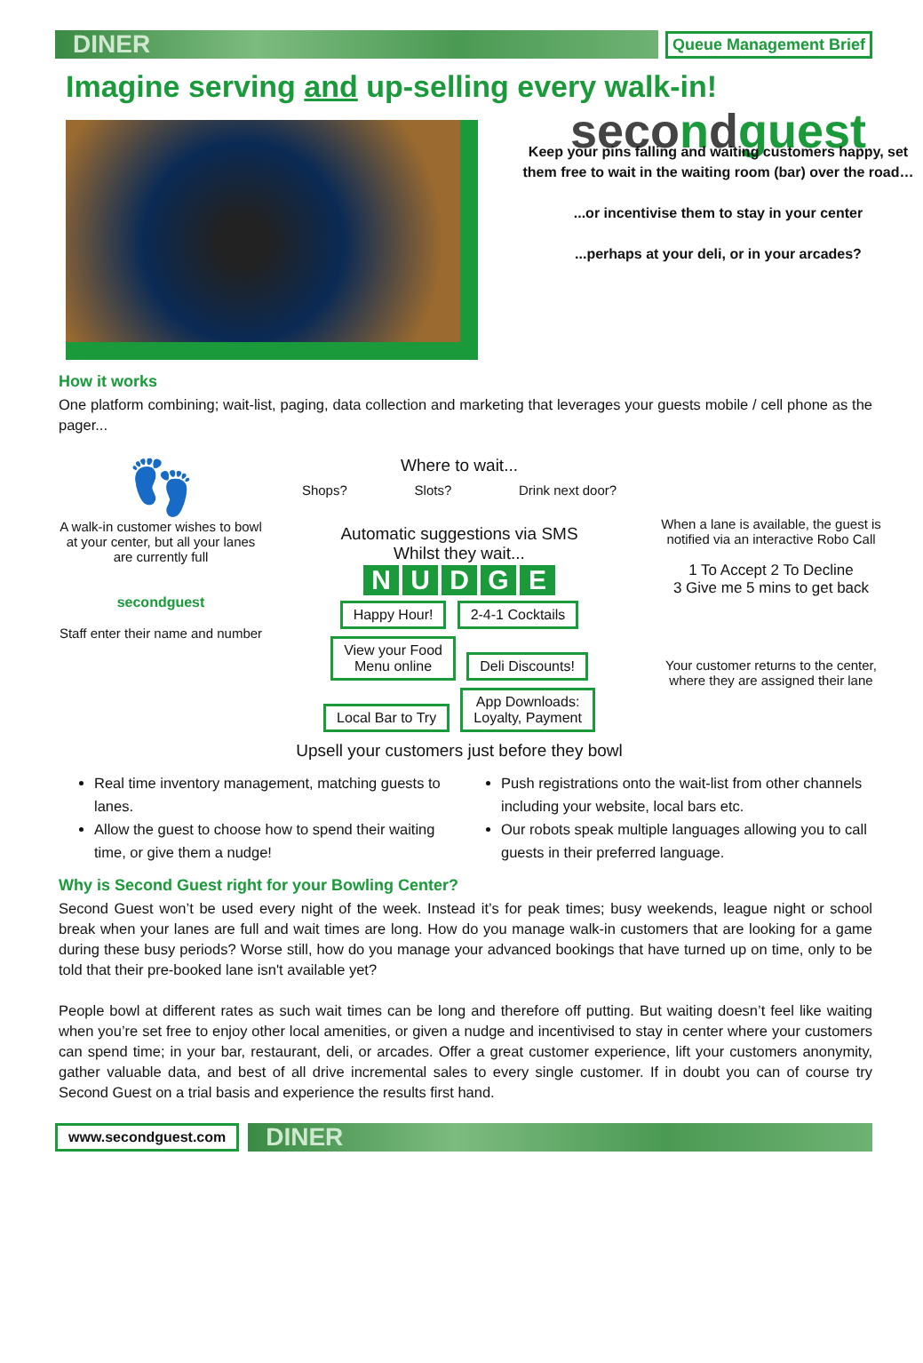DINER
Queue Management Brief
Imagine serving and up-selling every walk-in!
secondguest
Keep your pins falling and waiting customers happy, set them free to wait in the waiting room (bar) over the road…
...or incentivise them to stay in your center
...perhaps at your deli, or in your arcades?
How it works
One platform combining; wait-list, paging, data collection and marketing that leverages your guests mobile / cell phone as the pager...
👣
A walk-in customer wishes to bowl at your center, but all your lanes are currently full
secondguest
Staff enter their name and number
Where to wait...
Shops? Slots? Drink next door?
Automatic suggestions via SMS
Whilst they wait...
NUDGE
Happy Hour! 2-4-1 Cocktails
View your Food
Menu online Deli Discounts!
Local Bar to Try App Downloads:
Loyalty, Payment
Upsell your customers just before they bowl
When a lane is available, the guest is notified via an interactive Robo Call
1 To Accept 2 To Decline
3 Give me 5 mins to get back
Your customer returns to the center, where they are assigned their lane
Real time inventory management, matching guests to lanes.
Push registrations onto the wait-list from other channels including your website, local bars etc.
Allow the guest to choose how to spend their waiting time, or give them a nudge!
Our robots speak multiple languages allowing you to call guests in their preferred language.
Why is Second Guest right for your Bowling Center?
Second Guest won’t be used every night of the week. Instead it’s for peak times; busy weekends, league night or school break when your lanes are full and wait times are long. How do you manage walk-in customers that are looking for a game during these busy periods? Worse still, how do you manage your advanced bookings that have turned up on time, only to be told that their pre-booked lane isn't available yet?
People bowl at different rates as such wait times can be long and therefore off putting. But waiting doesn’t feel like waiting when you’re set free to enjoy other local amenities, or given a nudge and incentivised to stay in center where your customers can spend time; in your bar, restaurant, deli, or arcades. Offer a great customer experience, lift your customers anonymity, gather valuable data, and best of all drive incremental sales to every single customer. If in doubt you can of course try Second Guest on a trial basis and experience the results first hand.
www.secondguest.com
DINER